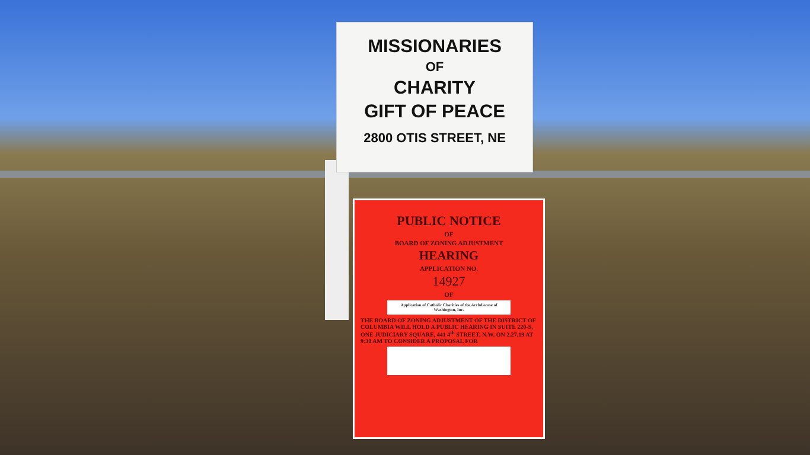MISSIONARIES
OF
CHARITY
GIFT OF PEACE
2800 OTIS STREET, NE
PUBLIC NOTICE
OF
BOARD OF ZONING ADJUSTMENT
HEARING
APPLICATION NO.
14927
OF
Application of Catholic Charities of the Archdiocese of Washington, Inc.
THE BOARD OF ZONING ADJUSTMENT OF THE DISTRICT OF COLUMBIA WILL HOLD A PUBLIC HEARING IN SUITE 220-S, ONE JUDICIARY SQUARE, 441 4<sup>th</sup> STREET, N.W. ON 2.27.19 AT 9:30 AM TO CONSIDER A PROPOSAL FOR